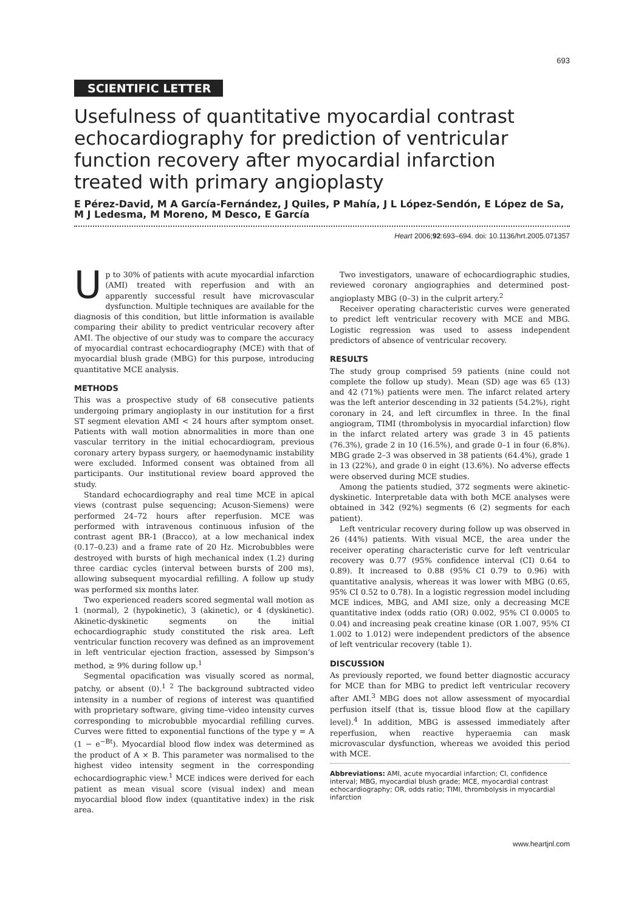693
SCIENTIFIC LETTER
Usefulness of quantitative myocardial contrast echocardiography for prediction of ventricular function recovery after myocardial infarction treated with primary angioplasty
E Pérez-David, M A García-Fernández, J Quiles, P Mahía, J L López-Sendón, E López de Sa, M J Ledesma, M Moreno, M Desco, E García
Heart 2006;92:693–694. doi: 10.1136/hrt.2005.071357
Up to 30% of patients with acute myocardial infarction (AMI) treated with reperfusion and with an apparently successful result have microvascular dysfunction. Multiple techniques are available for the diagnosis of this condition, but little information is available comparing their ability to predict ventricular recovery after AMI. The objective of our study was to compare the accuracy of myocardial contrast echocardiography (MCE) with that of myocardial blush grade (MBG) for this purpose, introducing quantitative MCE analysis.
METHODS
This was a prospective study of 68 consecutive patients undergoing primary angioplasty in our institution for a first ST segment elevation AMI < 24 hours after symptom onset. Patients with wall motion abnormalities in more than one vascular territory in the initial echocardiogram, previous coronary artery bypass surgery, or haemodynamic instability were excluded. Informed consent was obtained from all participants. Our institutional review board approved the study.
Standard echocardiography and real time MCE in apical views (contrast pulse sequencing; Acuson-Siemens) were performed 24–72 hours after reperfusion. MCE was performed with intravenous continuous infusion of the contrast agent BR-1 (Bracco), at a low mechanical index (0.17–0.23) and a frame rate of 20 Hz. Microbubbles were destroyed with bursts of high mechanical index (1.2) during three cardiac cycles (interval between bursts of 200 ms), allowing subsequent myocardial refilling. A follow up study was performed six months later.
Two experienced readers scored segmental wall motion as 1 (normal), 2 (hypokinetic), 3 (akinetic), or 4 (dyskinetic). Akinetic-dyskinetic segments on the initial echocardiographic study constituted the risk area. Left ventricular function recovery was defined as an improvement in left ventricular ejection fraction, assessed by Simpson’s method, ≥ 9% during follow up.<sup>1</sup>
Segmental opacification was visually scored as normal, patchy, or absent (0).<sup>1 2</sup> The background subtracted video intensity in a number of regions of interest was quantified with proprietary software, giving time–video intensity curves corresponding to microbubble myocardial refilling curves. Curves were fitted to exponential functions of the type y = A (1 − e<sup>−Bt</sup>). Myocardial blood flow index was determined as the product of A × B. This parameter was normalised to the highest video intensity segment in the corresponding echocardiographic view.<sup>1</sup> MCE indices were derived for each patient as mean visual score (visual index) and mean myocardial blood flow index (quantitative index) in the risk area.
Two investigators, unaware of echocardiographic studies, reviewed coronary angiographies and determined post-angioplasty MBG (0–3) in the culprit artery.<sup>2</sup>
Receiver operating characteristic curves were generated to predict left ventricular recovery with MCE and MBG. Logistic regression was used to assess independent predictors of absence of ventricular recovery.
RESULTS
The study group comprised 59 patients (nine could not complete the follow up study). Mean (SD) age was 65 (13) and 42 (71%) patients were men. The infarct related artery was the left anterior descending in 32 patients (54.2%), right coronary in 24, and left circumflex in three. In the final angiogram, TIMI (thrombolysis in myocardial infarction) flow in the infarct related artery was grade 3 in 45 patients (76.3%), grade 2 in 10 (16.5%), and grade 0–1 in four (6.8%). MBG grade 2–3 was observed in 38 patients (64.4%), grade 1 in 13 (22%), and grade 0 in eight (13.6%). No adverse effects were observed during MCE studies.
Among the patients studied, 372 segments were akinetic-dyskinetic. Interpretable data with both MCE analyses were obtained in 342 (92%) segments (6 (2) segments for each patient).
Left ventricular recovery during follow up was observed in 26 (44%) patients. With visual MCE, the area under the receiver operating characteristic curve for left ventricular recovery was 0.77 (95% confidence interval (CI) 0.64 to 0.89). It increased to 0.88 (95% CI 0.79 to 0.96) with quantitative analysis, whereas it was lower with MBG (0.65, 95% CI 0.52 to 0.78). In a logistic regression model including MCE indices, MBG, and AMI size, only a decreasing MCE quantitative index (odds ratio (OR) 0.002, 95% CI 0.0005 to 0.04) and increasing peak creatine kinase (OR 1.007, 95% CI 1.002 to 1.012) were independent predictors of the absence of left ventricular recovery (table 1).
DISCUSSION
As previously reported, we found better diagnostic accuracy for MCE than for MBG to predict left ventricular recovery after AMI.<sup>3</sup> MBG does not allow assessment of myocardial perfusion itself (that is, tissue blood flow at the capillary level).<sup>4</sup> In addition, MBG is assessed immediately after reperfusion, when reactive hyperaemia can mask microvascular dysfunction, whereas we avoided this period with MCE.
Abbreviations: AMI, acute myocardial infarction; CI, confidence interval; MBG, myocardial blush grade; MCE, myocardial contrast echocardiography; OR, odds ratio; TIMI, thrombolysis in myocardial infarction
www.heartjnl.com